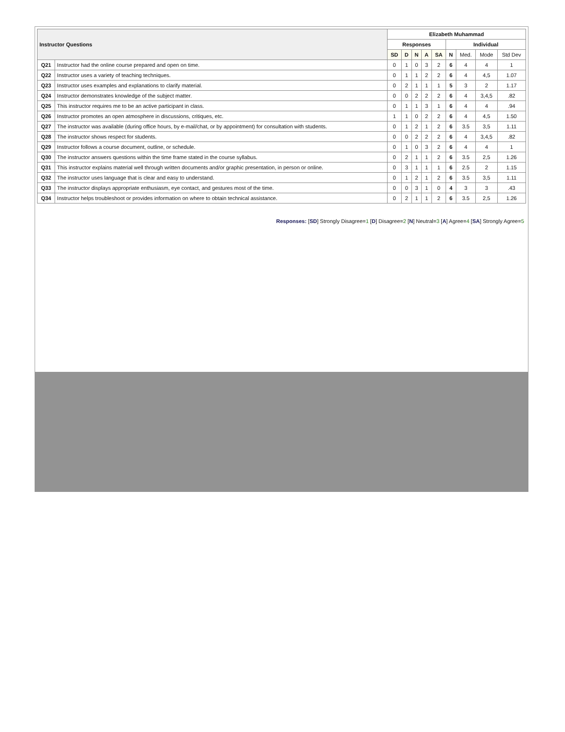| Instructor Questions | | Elizabeth Muhammad | | | | | | | | |
| --- | --- | --- | --- | --- | --- | --- | --- | --- | --- | --- |
| | | Responses | | | | | Individual | | | |
| | | SD | D | N | A | SA | N | Med. | Mode | Std Dev |
| Q21 | Instructor had the online course prepared and open on time. | 0 | 1 | 0 | 3 | 2 | 6 | 4 | 4 | 1 |
| Q22 | Instructor uses a variety of teaching techniques. | 0 | 1 | 1 | 2 | 2 | 6 | 4 | 4,5 | 1.07 |
| Q23 | Instructor uses examples and explanations to clarify material. | 0 | 2 | 1 | 1 | 1 | 5 | 3 | 2 | 1.17 |
| Q24 | Instructor demonstrates knowledge of the subject matter. | 0 | 0 | 2 | 2 | 2 | 6 | 4 | 3,4,5 | .82 |
| Q25 | This instructor requires me to be an active participant in class. | 0 | 1 | 1 | 3 | 1 | 6 | 4 | 4 | .94 |
| Q26 | Instructor promotes an open atmosphere in discussions, critiques, etc. | 1 | 1 | 0 | 2 | 2 | 6 | 4 | 4,5 | 1.50 |
| Q27 | The instructor was available (during office hours, by e-mail/chat, or by appointment) for consultation with students. | 0 | 1 | 2 | 1 | 2 | 6 | 3.5 | 3,5 | 1.11 |
| Q28 | The instructor shows respect for students. | 0 | 0 | 2 | 2 | 2 | 6 | 4 | 3,4,5 | .82 |
| Q29 | Instructor follows a course document, outline, or schedule. | 0 | 1 | 0 | 3 | 2 | 6 | 4 | 4 | 1 |
| Q30 | The instructor answers questions within the time frame stated in the course syllabus. | 0 | 2 | 1 | 1 | 2 | 6 | 3.5 | 2,5 | 1.26 |
| Q31 | This instructor explains material well through written documents and/or graphic presentation, in person or online. | 0 | 3 | 1 | 1 | 1 | 6 | 2.5 | 2 | 1.15 |
| Q32 | The instructor uses language that is clear and easy to understand. | 0 | 1 | 2 | 1 | 2 | 6 | 3.5 | 3,5 | 1.11 |
| Q33 | The instructor displays appropriate enthusiasm, eye contact, and gestures most of the time. | 0 | 0 | 3 | 1 | 0 | 4 | 3 | 3 | .43 |
| Q34 | Instructor helps troubleshoot or provides information on where to obtain technical assistance. | 0 | 2 | 1 | 1 | 2 | 6 | 3.5 | 2,5 | 1.26 |
Responses: [SD] Strongly Disagree=1 [D] Disagree=2 [N] Neutral=3 [A] Agree=4 [SA] Strongly Agree=5